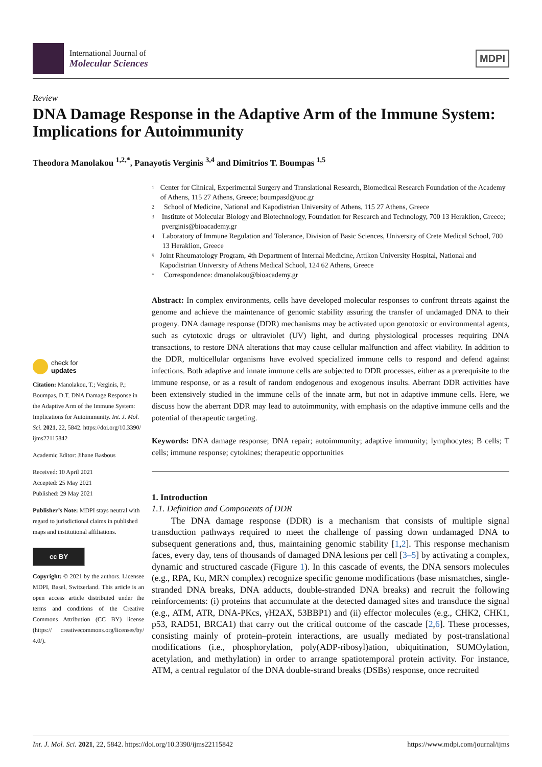International Journal of
Molecular Sciences
MDPI
Review
DNA Damage Response in the Adaptive Arm of the Immune System: Implications for Autoimmunity
Theodora Manolakou <sup>1,2,*</sup>, Panayotis Verginis <sup>3,4</sup> and Dimitrios T. Boumpas <sup>1,5</sup>
check for
updates
Citation: Manolakou, T.; Verginis, P.; Boumpas, D.T. DNA Damage Response in the Adaptive Arm of the Immune System: Implications for Autoimmunity. Int. J. Mol. Sci. 2021, 22, 5842. https://doi.org/10.3390/ ijms22115842
Academic Editor: Jihane Basbous
Received: 10 April 2021
Accepted: 25 May 2021
Published: 29 May 2021
Publisher’s Note: MDPI stays neutral with regard to jurisdictional claims in published maps and institutional affiliations.
cc BY
Copyright: © 2021 by the authors. Licensee MDPI, Basel, Switzerland. This article is an open access article distributed under the terms and conditions of the Creative Commons Attribution (CC BY) license (https:// creativecommons.org/licenses/by/ 4.0/).
1 Center for Clinical, Experimental Surgery and Translational Research, Biomedical Research Foundation of the Academy of Athens, 115 27 Athens, Greece; boumpasd@uoc.gr
2 School of Medicine, National and Kapodistrian University of Athens, 115 27 Athens, Greece
3 Institute of Molecular Biology and Biotechnology, Foundation for Research and Technology, 700 13 Heraklion, Greece; pverginis@bioacademy.gr
4 Laboratory of Immune Regulation and Tolerance, Division of Basic Sciences, University of Crete Medical School, 700 13 Heraklion, Greece
5 Joint Rheumatology Program, 4th Department of Internal Medicine, Attikon University Hospital, National and Kapodistrian University of Athens Medical School, 124 62 Athens, Greece
* Correspondence: dmanolakou@bioacademy.gr
Abstract: In complex environments, cells have developed molecular responses to confront threats against the genome and achieve the maintenance of genomic stability assuring the transfer of undamaged DNA to their progeny. DNA damage response (DDR) mechanisms may be activated upon genotoxic or environmental agents, such as cytotoxic drugs or ultraviolet (UV) light, and during physiological processes requiring DNA transactions, to restore DNA alterations that may cause cellular malfunction and affect viability. In addition to the DDR, multicellular organisms have evolved specialized immune cells to respond and defend against infections. Both adaptive and innate immune cells are subjected to DDR processes, either as a prerequisite to the immune response, or as a result of random endogenous and exogenous insults. Aberrant DDR activities have been extensively studied in the immune cells of the innate arm, but not in adaptive immune cells. Here, we discuss how the aberrant DDR may lead to autoimmunity, with emphasis on the adaptive immune cells and the potential of therapeutic targeting.
Keywords: DNA damage response; DNA repair; autoimmunity; adaptive immunity; lymphocytes; B cells; T cells; immune response; cytokines; therapeutic opportunities
1. Introduction
1.1. Definition and Components of DDR
The DNA damage response (DDR) is a mechanism that consists of multiple signal transduction pathways required to meet the challenge of passing down undamaged DNA to subsequent generations and, thus, maintaining genomic stability [1,2]. This response mechanism faces, every day, tens of thousands of damaged DNA lesions per cell [3–5] by activating a complex, dynamic and structured cascade (Figure 1). In this cascade of events, the DNA sensors molecules (e.g., RPA, Ku, MRN complex) recognize specific genome modifications (base mismatches, single-stranded DNA breaks, DNA adducts, double-stranded DNA breaks) and recruit the following reinforcements: (i) proteins that accumulate at the detected damaged sites and transduce the signal (e.g., ATM, ATR, DNA-PKcs, γH2AX, 53BBP1) and (ii) effector molecules (e.g., CHK2, CHK1, p53, RAD51, BRCA1) that carry out the critical outcome of the cascade [2,6]. These processes, consisting mainly of protein–protein interactions, are usually mediated by post-translational modifications (i.e., phosphorylation, poly(ADP-ribosyl)ation, ubiquitination, SUMOylation, acetylation, and methylation) in order to arrange spatiotemporal protein activity. For instance, ATM, a central regulator of the DNA double-strand breaks (DSBs) response, once recruited
Int. J. Mol. Sci. 2021, 22, 5842. https://doi.org/10.3390/ijms22115842 https://www.mdpi.com/journal/ijms